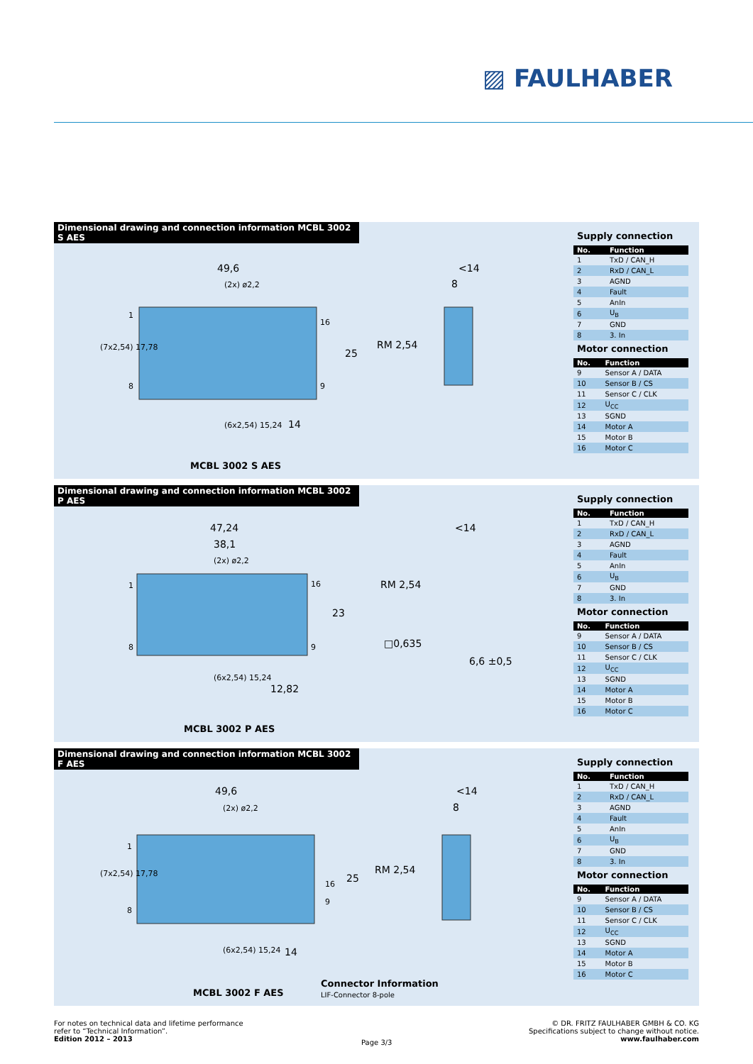▨ FAULHABER
Dimensional drawing and connection information MCBL 3002 S AES
49,6
(2x) ø2,2
25
(7x2,54) 17,78
(6x2,54) 15,24
14
<14
8
RM 2,54
1
8
16
9
MCBL 3002 S AES
Supply connection
| No. | Function |
| --- | --- |
| 1 | TxD / CAN_H |
| 2 | RxD / CAN_L |
| 3 | AGND |
| 4 | Fault |
| 5 | AnIn |
| 6 | U<sub>B</sub> |
| 7 | GND |
| 8 | 3. In |
Motor connection
| No. | Function |
| --- | --- |
| 9 | Sensor A / DATA |
| 10 | Sensor B / CS |
| 11 | Sensor C / CLK |
| 12 | U<sub>CC</sub> |
| 13 | SGND |
| 14 | Motor A |
| 15 | Motor B |
| 16 | Motor C |
Dimensional drawing and connection information MCBL 3002 P AES
47,24
38,1
(2x) ø2,2
23
(6x2,54) 15,24
12,82
<14
RM 2,54
□0,635
6,6 ±0,5
1
8
16
9
MCBL 3002 P AES
Supply connection
| No. | Function |
| --- | --- |
| 1 | TxD / CAN_H |
| 2 | RxD / CAN_L |
| 3 | AGND |
| 4 | Fault |
| 5 | AnIn |
| 6 | U<sub>B</sub> |
| 7 | GND |
| 8 | 3. In |
Motor connection
| No. | Function |
| --- | --- |
| 9 | Sensor A / DATA |
| 10 | Sensor B / CS |
| 11 | Sensor C / CLK |
| 12 | U<sub>CC</sub> |
| 13 | SGND |
| 14 | Motor A |
| 15 | Motor B |
| 16 | Motor C |
Dimensional drawing and connection information MCBL 3002 F AES
49,6
(2x) ø2,2
25
(7x2,54) 17,78
(6x2,54) 15,24
14
<14
8
RM 2,54
1
8
16
9
MCBL 3002 F AES
Connector Information
LIF-Connector 8-pole
Supply connection
| No. | Function |
| --- | --- |
| 1 | TxD / CAN_H |
| 2 | RxD / CAN_L |
| 3 | AGND |
| 4 | Fault |
| 5 | AnIn |
| 6 | U<sub>B</sub> |
| 7 | GND |
| 8 | 3. In |
Motor connection
| No. | Function |
| --- | --- |
| 9 | Sensor A / DATA |
| 10 | Sensor B / CS |
| 11 | Sensor C / CLK |
| 12 | U<sub>CC</sub> |
| 13 | SGND |
| 14 | Motor A |
| 15 | Motor B |
| 16 | Motor C |
For notes on technical data and lifetime performance
refer to “Technical Information”.
Edition 2012 – 2013
Page 3/3
© DR. FRITZ FAULHABER GMBH & CO. KG
Specifications subject to change without notice.
www.faulhaber.com